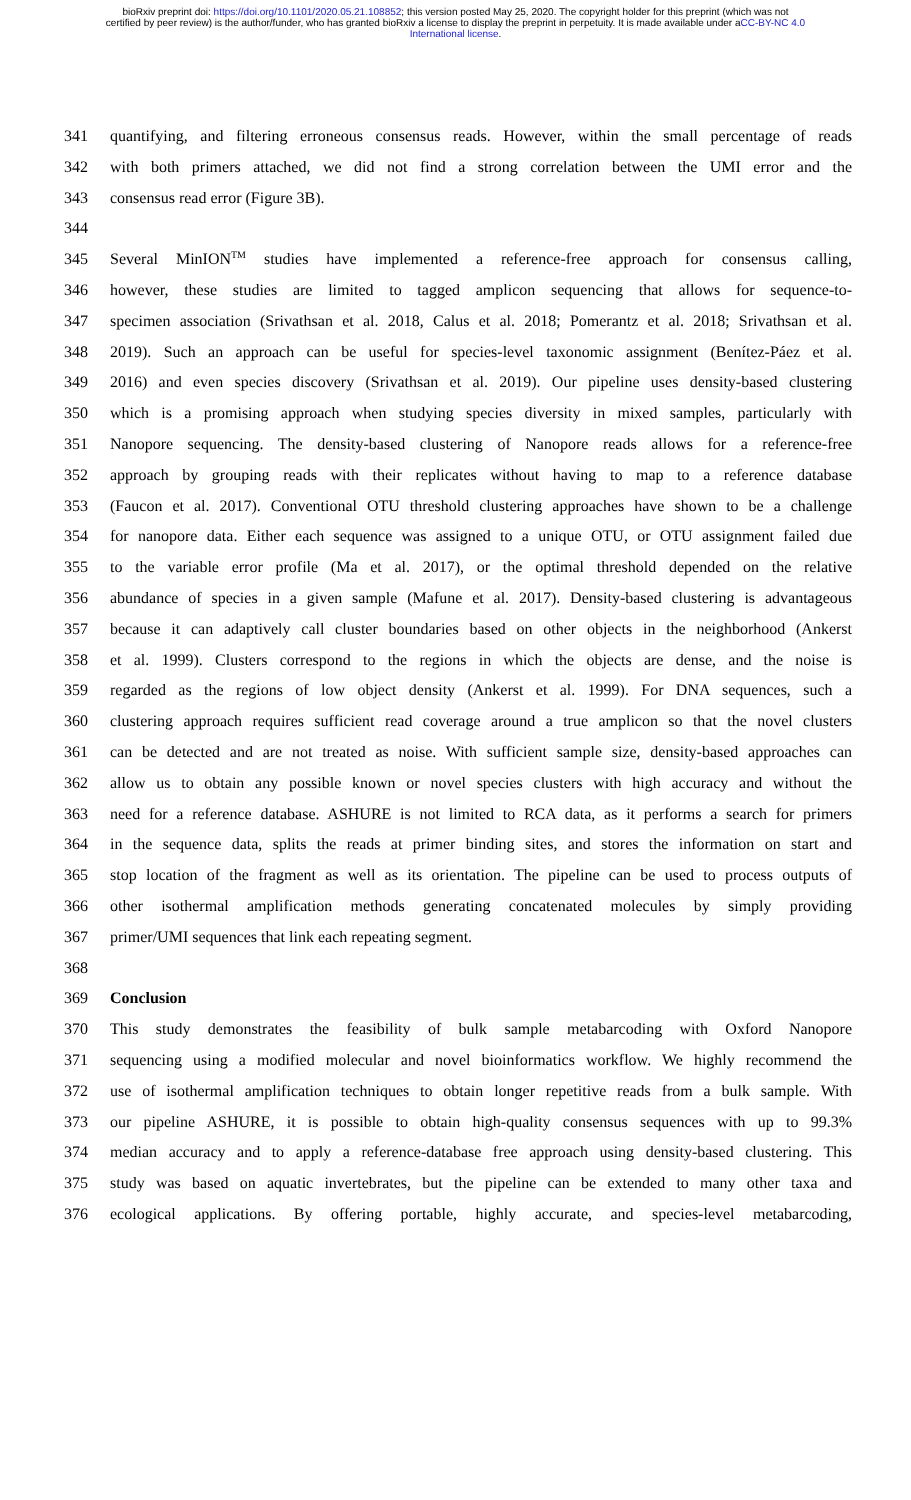bioRxiv preprint doi: https://doi.org/10.1101/2020.05.21.108852; this version posted May 25, 2020. The copyright holder for this preprint (which was not certified by peer review) is the author/funder, who has granted bioRxiv a license to display the preprint in perpetuity. It is made available under aCC-BY-NC 4.0 International license.
341 quantifying, and filtering erroneous consensus reads. However, within the small percentage of reads
342 with both primers attached, we did not find a strong correlation between the UMI error and the
343 consensus read error (Figure 3B).
344
345 Several MinION<sup>TM</sup> studies have implemented a reference-free approach for consensus calling,
346 however, these studies are limited to tagged amplicon sequencing that allows for sequence-to-
347 specimen association (Srivathsan et al. 2018, Calus et al. 2018; Pomerantz et al. 2018; Srivathsan et al.
348 2019). Such an approach can be useful for species-level taxonomic assignment (Benítez-Páez et al.
349 2016) and even species discovery (Srivathsan et al. 2019). Our pipeline uses density-based clustering
350 which is a promising approach when studying species diversity in mixed samples, particularly with
351 Nanopore sequencing. The density-based clustering of Nanopore reads allows for a reference-free
352 approach by grouping reads with their replicates without having to map to a reference database
353 (Faucon et al. 2017). Conventional OTU threshold clustering approaches have shown to be a challenge
354 for nanopore data. Either each sequence was assigned to a unique OTU, or OTU assignment failed due
355 to the variable error profile (Ma et al. 2017), or the optimal threshold depended on the relative
356 abundance of species in a given sample (Mafune et al. 2017). Density-based clustering is advantageous
357 because it can adaptively call cluster boundaries based on other objects in the neighborhood (Ankerst
358 et al. 1999). Clusters correspond to the regions in which the objects are dense, and the noise is
359 regarded as the regions of low object density (Ankerst et al. 1999). For DNA sequences, such a
360 clustering approach requires sufficient read coverage around a true amplicon so that the novel clusters
361 can be detected and are not treated as noise. With sufficient sample size, density-based approaches can
362 allow us to obtain any possible known or novel species clusters with high accuracy and without the
363 need for a reference database. ASHURE is not limited to RCA data, as it performs a search for primers
364 in the sequence data, splits the reads at primer binding sites, and stores the information on start and
365 stop location of the fragment as well as its orientation. The pipeline can be used to process outputs of
366 other isothermal amplification methods generating concatenated molecules by simply providing
367 primer/UMI sequences that link each repeating segment.
368
369 Conclusion
370 This study demonstrates the feasibility of bulk sample metabarcoding with Oxford Nanopore
371 sequencing using a modified molecular and novel bioinformatics workflow. We highly recommend the
372 use of isothermal amplification techniques to obtain longer repetitive reads from a bulk sample. With
373 our pipeline ASHURE, it is possible to obtain high-quality consensus sequences with up to 99.3%
374 median accuracy and to apply a reference-database free approach using density-based clustering. This
375 study was based on aquatic invertebrates, but the pipeline can be extended to many other taxa and
376 ecological applications. By offering portable, highly accurate, and species-level metabarcoding,